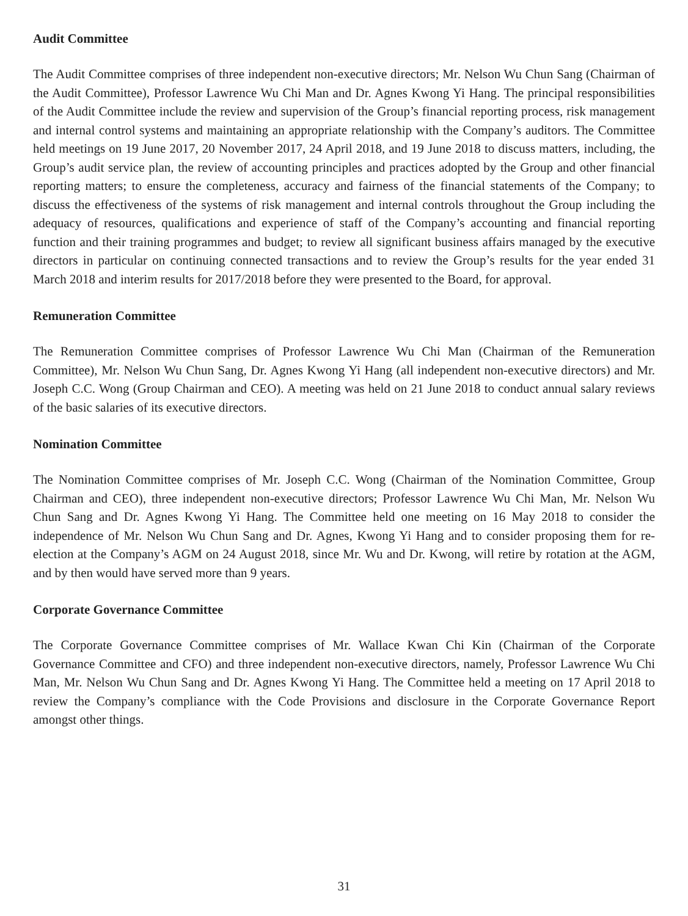Audit Committee
The Audit Committee comprises of three independent non-executive directors; Mr. Nelson Wu Chun Sang (Chairman of the Audit Committee), Professor Lawrence Wu Chi Man and Dr. Agnes Kwong Yi Hang. The principal responsibilities of the Audit Committee include the review and supervision of the Group’s financial reporting process, risk management and internal control systems and maintaining an appropriate relationship with the Company’s auditors. The Committee held meetings on 19 June 2017, 20 November 2017, 24 April 2018, and 19 June 2018 to discuss matters, including, the Group’s audit service plan, the review of accounting principles and practices adopted by the Group and other financial reporting matters; to ensure the completeness, accuracy and fairness of the financial statements of the Company; to discuss the effectiveness of the systems of risk management and internal controls throughout the Group including the adequacy of resources, qualifications and experience of staff of the Company’s accounting and financial reporting function and their training programmes and budget; to review all significant business affairs managed by the executive directors in particular on continuing connected transactions and to review the Group’s results for the year ended 31 March 2018 and interim results for 2017/2018 before they were presented to the Board, for approval.
Remuneration Committee
The Remuneration Committee comprises of Professor Lawrence Wu Chi Man (Chairman of the Remuneration Committee), Mr. Nelson Wu Chun Sang, Dr. Agnes Kwong Yi Hang (all independent non-executive directors) and Mr. Joseph C.C. Wong (Group Chairman and CEO). A meeting was held on 21 June 2018 to conduct annual salary reviews of the basic salaries of its executive directors.
Nomination Committee
The Nomination Committee comprises of Mr. Joseph C.C. Wong (Chairman of the Nomination Committee, Group Chairman and CEO), three independent non-executive directors; Professor Lawrence Wu Chi Man, Mr. Nelson Wu Chun Sang and Dr. Agnes Kwong Yi Hang. The Committee held one meeting on 16 May 2018 to consider the independence of Mr. Nelson Wu Chun Sang and Dr. Agnes, Kwong Yi Hang and to consider proposing them for re-election at the Company’s AGM on 24 August 2018, since Mr. Wu and Dr. Kwong, will retire by rotation at the AGM, and by then would have served more than 9 years.
Corporate Governance Committee
The Corporate Governance Committee comprises of Mr. Wallace Kwan Chi Kin (Chairman of the Corporate Governance Committee and CFO) and three independent non-executive directors, namely, Professor Lawrence Wu Chi Man, Mr. Nelson Wu Chun Sang and Dr. Agnes Kwong Yi Hang. The Committee held a meeting on 17 April 2018 to review the Company’s compliance with the Code Provisions and disclosure in the Corporate Governance Report amongst other things.
31